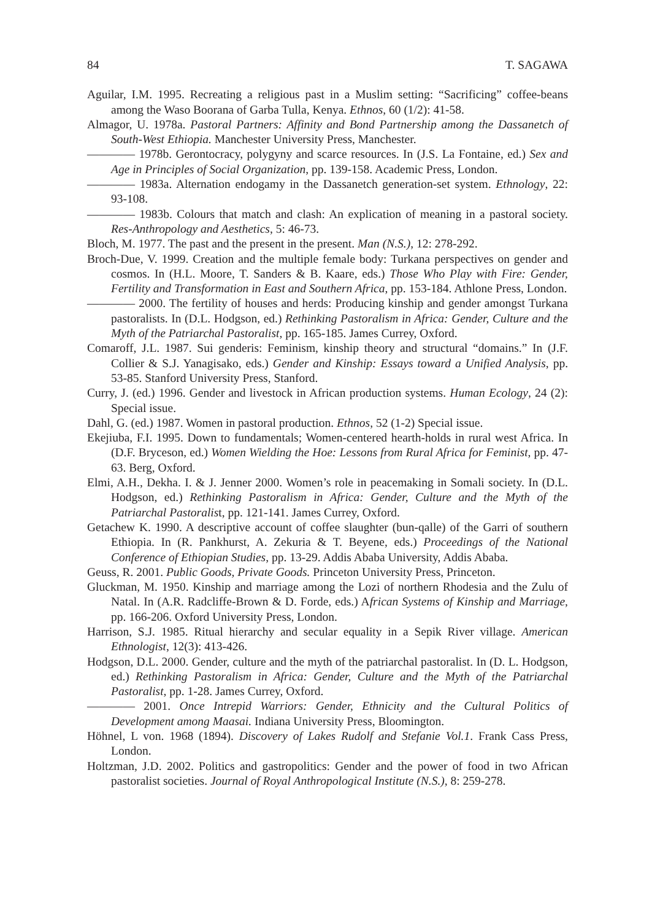84 T. SAGAWA
Aguilar, I.M. 1995. Recreating a religious past in a Muslim setting: “Sacrificing” coffee-beans among the Waso Boorana of Garba Tulla, Kenya. Ethnos, 60 (1/2): 41-58.
Almagor, U. 1978a. Pastoral Partners: Affinity and Bond Partnership among the Dassanetch of South-West Ethiopia. Manchester University Press, Manchester.
———— 1978b. Gerontocracy, polygyny and scarce resources. In (J.S. La Fontaine, ed.) Sex and Age in Principles of Social Organization, pp. 139-158. Academic Press, London.
———— 1983a. Alternation endogamy in the Dassanetch generation-set system. Ethnology, 22: 93-108.
———— 1983b. Colours that match and clash: An explication of meaning in a pastoral society. Res-Anthropology and Aesthetics, 5: 46-73.
Bloch, M. 1977. The past and the present in the present. Man (N.S.), 12: 278-292.
Broch-Due, V. 1999. Creation and the multiple female body: Turkana perspectives on gender and cosmos. In (H.L. Moore, T. Sanders & B. Kaare, eds.) Those Who Play with Fire: Gender, Fertility and Transformation in East and Southern Africa, pp. 153-184. Athlone Press, London.
———— 2000. The fertility of houses and herds: Producing kinship and gender amongst Turkana pastoralists. In (D.L. Hodgson, ed.) Rethinking Pastoralism in Africa: Gender, Culture and the Myth of the Patriarchal Pastoralist, pp. 165-185. James Currey, Oxford.
Comaroff, J.L. 1987. Sui genderis: Feminism, kinship theory and structural “domains.” In (J.F. Collier & S.J. Yanagisako, eds.) Gender and Kinship: Essays toward a Unified Analysis, pp. 53-85. Stanford University Press, Stanford.
Curry, J. (ed.) 1996. Gender and livestock in African production systems. Human Ecology, 24 (2): Special issue.
Dahl, G. (ed.) 1987. Women in pastoral production. Ethnos, 52 (1-2) Special issue.
Ekejiuba, F.I. 1995. Down to fundamentals; Women-centered hearth-holds in rural west Africa. In (D.F. Bryceson, ed.) Women Wielding the Hoe: Lessons from Rural Africa for Feminist, pp. 47-63. Berg, Oxford.
Elmi, A.H., Dekha. I. & J. Jenner 2000. Women’s role in peacemaking in Somali society. In (D.L. Hodgson, ed.) Rethinking Pastoralism in Africa: Gender, Culture and the Myth of the Patriarchal Pastoralist, pp. 121-141. James Currey, Oxford.
Getachew K. 1990. A descriptive account of coffee slaughter (bun-qalle) of the Garri of southern Ethiopia. In (R. Pankhurst, A. Zekuria & T. Beyene, eds.) Proceedings of the National Conference of Ethiopian Studies, pp. 13-29. Addis Ababa University, Addis Ababa.
Geuss, R. 2001. Public Goods, Private Goods. Princeton University Press, Princeton.
Gluckman, M. 1950. Kinship and marriage among the Lozi of northern Rhodesia and the Zulu of Natal. In (A.R. Radcliffe-Brown & D. Forde, eds.) African Systems of Kinship and Marriage, pp. 166-206. Oxford University Press, London.
Harrison, S.J. 1985. Ritual hierarchy and secular equality in a Sepik River village. American Ethnologist, 12(3): 413-426.
Hodgson, D.L. 2000. Gender, culture and the myth of the patriarchal pastoralist. In (D. L. Hodgson, ed.) Rethinking Pastoralism in Africa: Gender, Culture and the Myth of the Patriarchal Pastoralist, pp. 1-28. James Currey, Oxford.
———— 2001. Once Intrepid Warriors: Gender, Ethnicity and the Cultural Politics of Development among Maasai. Indiana University Press, Bloomington.
Höhnel, L von. 1968 (1894). Discovery of Lakes Rudolf and Stefanie Vol.1. Frank Cass Press, London.
Holtzman, J.D. 2002. Politics and gastropolitics: Gender and the power of food in two African pastoralist societies. Journal of Royal Anthropological Institute (N.S.), 8: 259-278.